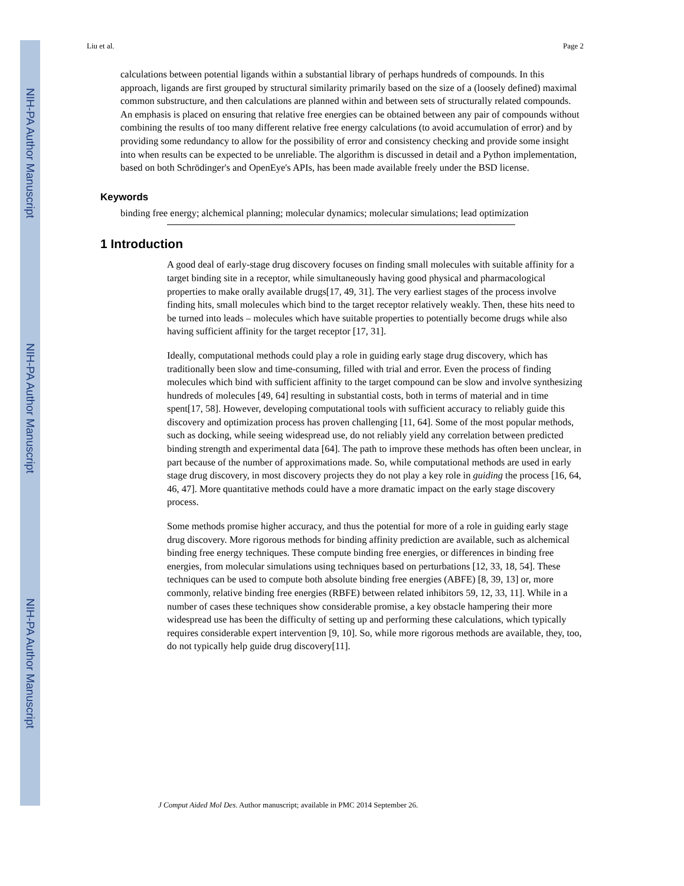NIH-PA Author Manuscript
NIH-PA Author Manuscript
NIH-PA Author Manuscript
Liu et al. Page 2
calculations between potential ligands within a substantial library of perhaps hundreds of compounds. In this approach, ligands are first grouped by structural similarity primarily based on the size of a (loosely defined) maximal common substructure, and then calculations are planned within and between sets of structurally related compounds. An emphasis is placed on ensuring that relative free energies can be obtained between any pair of compounds without combining the results of too many different relative free energy calculations (to avoid accumulation of error) and by providing some redundancy to allow for the possibility of error and consistency checking and provide some insight into when results can be expected to be unreliable. The algorithm is discussed in detail and a Python implementation, based on both Schrödinger's and OpenEye's APIs, has been made available freely under the BSD license.
Keywords
binding free energy; alchemical planning; molecular dynamics; molecular simulations; lead optimization
1 Introduction
A good deal of early-stage drug discovery focuses on finding small molecules with suitable affinity for a target binding site in a receptor, while simultaneously having good physical and pharmacological properties to make orally available drugs[17, 49, 31]. The very earliest stages of the process involve finding hits, small molecules which bind to the target receptor relatively weakly. Then, these hits need to be turned into leads – molecules which have suitable properties to potentially become drugs while also having sufficient affinity for the target receptor [17, 31].
Ideally, computational methods could play a role in guiding early stage drug discovery, which has traditionally been slow and time-consuming, filled with trial and error. Even the process of finding molecules which bind with sufficient affinity to the target compound can be slow and involve synthesizing hundreds of molecules [49, 64] resulting in substantial costs, both in terms of material and in time spent[17, 58]. However, developing computational tools with sufficient accuracy to reliably guide this discovery and optimization process has proven challenging [11, 64]. Some of the most popular methods, such as docking, while seeing widespread use, do not reliably yield any correlation between predicted binding strength and experimental data [64]. The path to improve these methods has often been unclear, in part because of the number of approximations made. So, while computational methods are used in early stage drug discovery, in most discovery projects they do not play a key role in guiding the process [16, 64, 46, 47]. More quantitative methods could have a more dramatic impact on the early stage discovery process.
Some methods promise higher accuracy, and thus the potential for more of a role in guiding early stage drug discovery. More rigorous methods for binding affinity prediction are available, such as alchemical binding free energy techniques. These compute binding free energies, or differences in binding free energies, from molecular simulations using techniques based on perturbations [12, 33, 18, 54]. These techniques can be used to compute both absolute binding free energies (ABFE) [8, 39, 13] or, more commonly, relative binding free energies (RBFE) between related inhibitors 59, 12, 33, 11]. While in a number of cases these techniques show considerable promise, a key obstacle hampering their more widespread use has been the difficulty of setting up and performing these calculations, which typically requires considerable expert intervention [9, 10]. So, while more rigorous methods are available, they, too, do not typically help guide drug discovery[11].
J Comput Aided Mol Des. Author manuscript; available in PMC 2014 September 26.